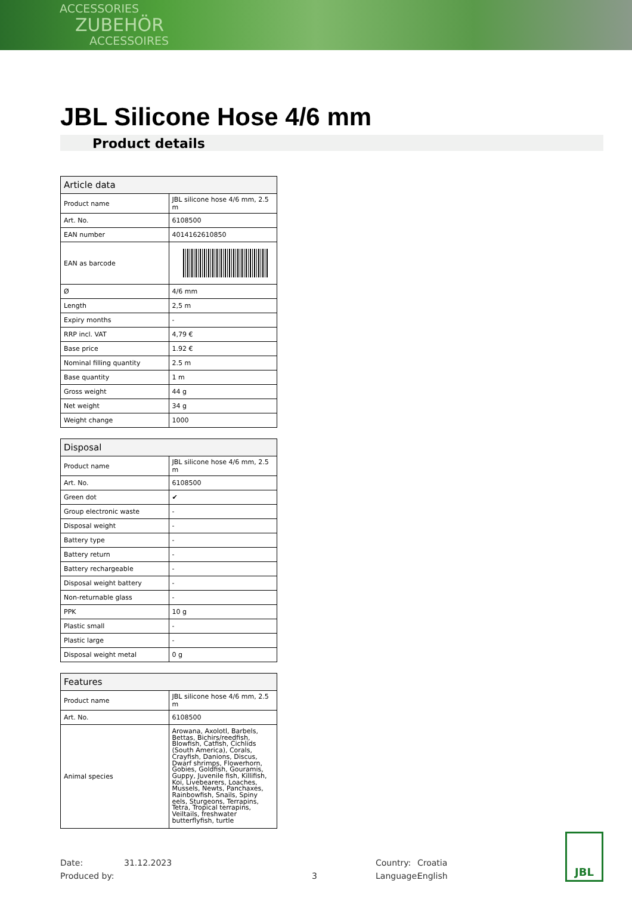ACCESSORIES
ZUBEHÖR
ACCESSOIRES
JBL Silicone Hose 4/6 mm
Product details
| Article data | |
| --- | --- |
| Product name | JBL silicone hose 4/6 mm, 2.5 m |
| Art. No. | 6108500 |
| EAN number | 4014162610850 |
| EAN as barcode | |
| Ø | 4/6 mm |
| Length | 2,5 m |
| Expiry months | - |
| RRP incl. VAT | 4,79 € |
| Base price | 1.92 € |
| Nominal filling quantity | 2.5 m |
| Base quantity | 1 m |
| Gross weight | 44 g |
| Net weight | 34 g |
| Weight change | 1000 |
| Disposal | |
| --- | --- |
| Product name | JBL silicone hose 4/6 mm, 2.5 m |
| Art. No. | 6108500 |
| Green dot | ✔ |
| Group electronic waste | - |
| Disposal weight | - |
| Battery type | - |
| Battery return | - |
| Battery rechargeable | - |
| Disposal weight battery | - |
| Non-returnable glass | - |
| PPK | 10 g |
| Plastic small | - |
| Plastic large | - |
| Disposal weight metal | 0 g |
| Features | |
| --- | --- |
| Product name | JBL silicone hose 4/6 mm, 2.5 m |
| Art. No. | 6108500 |
| Animal species | Arowana, Axolotl, Barbels, Bettas, Bichirs/reedfish, Blowfish, Catfish, Cichlids (South America), Corals, Crayfish, Danions, Discus, Dwarf shrimps, Flowerhorn, Gobies, Goldfish, Gouramis, Guppy, Juvenile fish, Killifish, Koi, Livebearers, Loaches, Mussels, Newts, Panchaxes, Rainbowfish, Snails, Spiny eels, Sturgeons, Terrapins, Tetra, Tropical terrapins, Veiltails, freshwater butterflyfish, turtle |
Date: 31.12.2023 Country: Croatia
Produced by: 3 Language: English
JBL